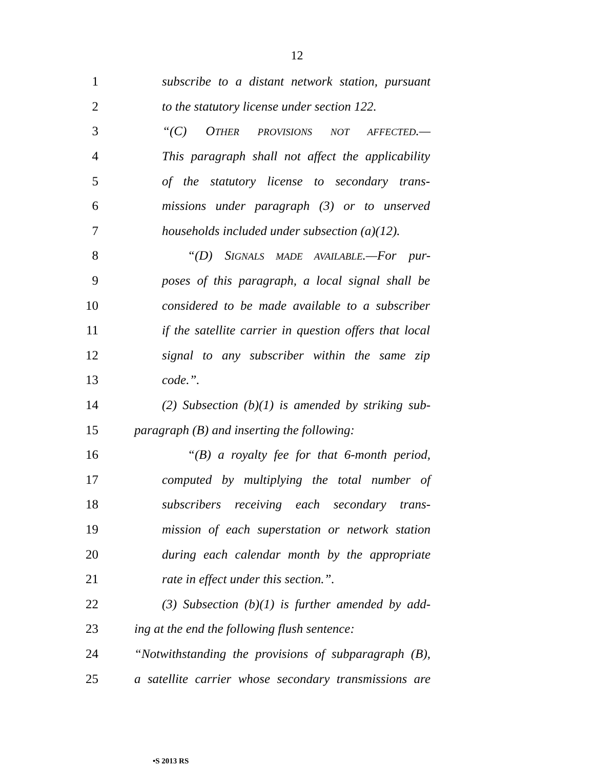12
1 subscribe to a distant network station, pursuant
2 to the statutory license under section 122.
3 “(C) OTHER PROVISIONS NOT AFFECTED.—
4 This paragraph shall not affect the applicability
5 of the statutory license to secondary trans-
6 missions under paragraph (3) or to unserved
7 households included under subsection (a)(12).
8 “(D) SIGNALS MADE AVAILABLE.—For pur-
9 poses of this paragraph, a local signal shall be
10 considered to be made available to a subscriber
11 if the satellite carrier in question offers that local
12 signal to any subscriber within the same zip
13 code.”.
14 (2) Subsection (b)(1) is amended by striking sub-
15 paragraph (B) and inserting the following:
16 “(B) a royalty fee for that 6-month period,
17 computed by multiplying the total number of
18 subscribers receiving each secondary trans-
19 mission of each superstation or network station
20 during each calendar month by the appropriate
21 rate in effect under this section.”.
22 (3) Subsection (b)(1) is further amended by add-
23 ing at the end the following flush sentence:
24 “Notwithstanding the provisions of subparagraph (B),
25 a satellite carrier whose secondary transmissions are
•S 2013 RS